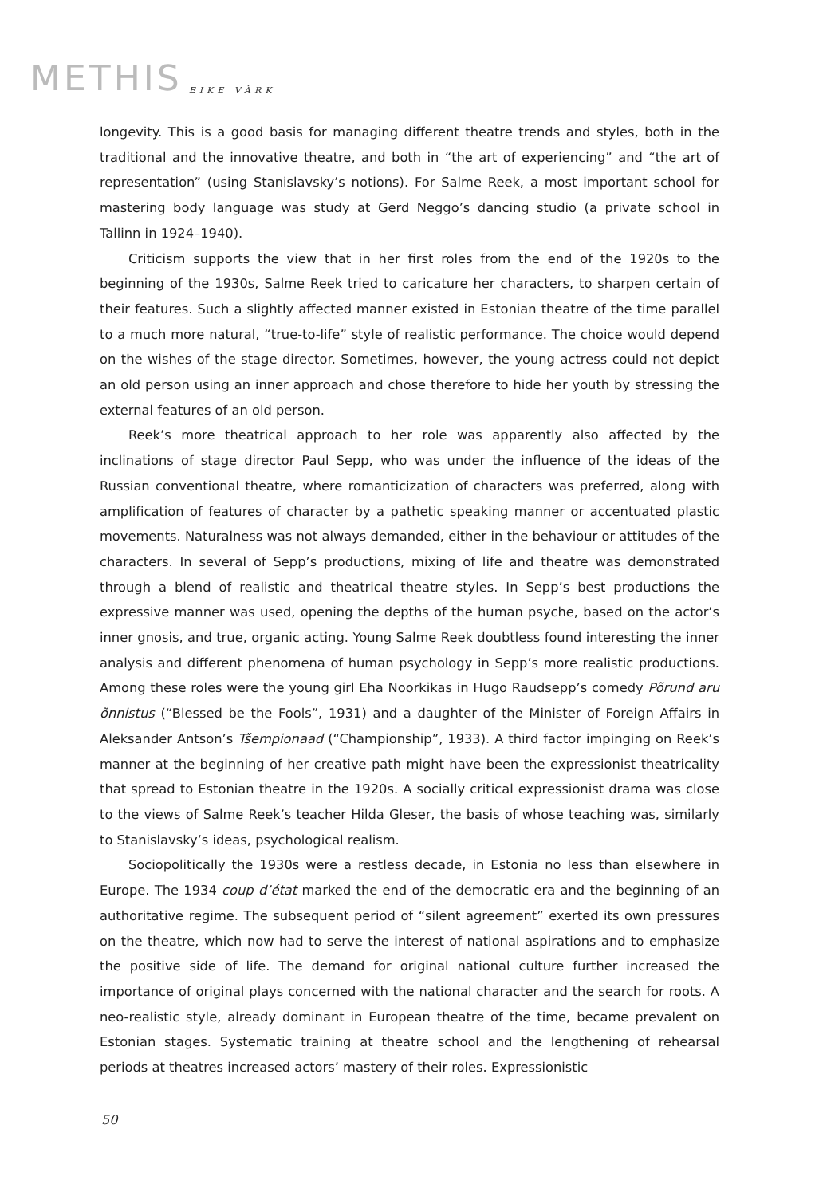METHIS EIKE VÄRK
longevity. This is a good basis for managing different theatre trends and styles, both in the traditional and the innovative theatre, and both in “the art of experiencing” and “the art of representation” (using Stanislavsky’s notions). For Salme Reek, a most important school for mastering body language was study at Gerd Neggo’s dancing studio (a private school in Tallinn in 1924–1940).
Criticism supports the view that in her first roles from the end of the 1920s to the beginning of the 1930s, Salme Reek tried to caricature her characters, to sharpen certain of their features. Such a slightly affected manner existed in Estonian theatre of the time parallel to a much more natural, “true-to-life” style of realistic performance. The choice would depend on the wishes of the stage director. Sometimes, however, the young actress could not depict an old person using an inner approach and chose therefore to hide her youth by stressing the external features of an old person.
Reek’s more theatrical approach to her role was apparently also affected by the inclinations of stage director Paul Sepp, who was under the influence of the ideas of the Russian conventional theatre, where romanticization of characters was preferred, along with amplification of features of character by a pathetic speaking manner or accentuated plastic movements. Naturalness was not always demanded, either in the behaviour or attitudes of the characters. In several of Sepp’s productions, mixing of life and theatre was demonstrated through a blend of realistic and theatrical theatre styles. In Sepp’s best productions the expressive manner was used, opening the depths of the human psyche, based on the actor’s inner gnosis, and true, organic acting. Young Salme Reek doubtless found interesting the inner analysis and different phenomena of human psychology in Sepp’s more realistic productions. Among these roles were the young girl Eha Noorkikas in Hugo Raudsepp’s comedy Põrund aru õnnistus (“Blessed be the Fools”, 1931) and a daughter of the Minister of Foreign Affairs in Aleksander Antson’s Tšempionaad (“Championship”, 1933). A third factor impinging on Reek’s manner at the beginning of her creative path might have been the expressionist theatricality that spread to Estonian theatre in the 1920s. A socially critical expressionist drama was close to the views of Salme Reek’s teacher Hilda Gleser, the basis of whose teaching was, similarly to Stanislavsky’s ideas, psychological realism.
Sociopolitically the 1930s were a restless decade, in Estonia no less than elsewhere in Europe. The 1934 coup d’état marked the end of the democratic era and the beginning of an authoritative regime. The subsequent period of “silent agreement” exerted its own pressures on the theatre, which now had to serve the interest of national aspirations and to emphasize the positive side of life. The demand for original national culture further increased the importance of original plays concerned with the national character and the search for roots. A neo-realistic style, already dominant in European theatre of the time, became prevalent on Estonian stages. Systematic training at theatre school and the lengthening of rehearsal periods at theatres increased actors’ mastery of their roles. Expressionistic
50